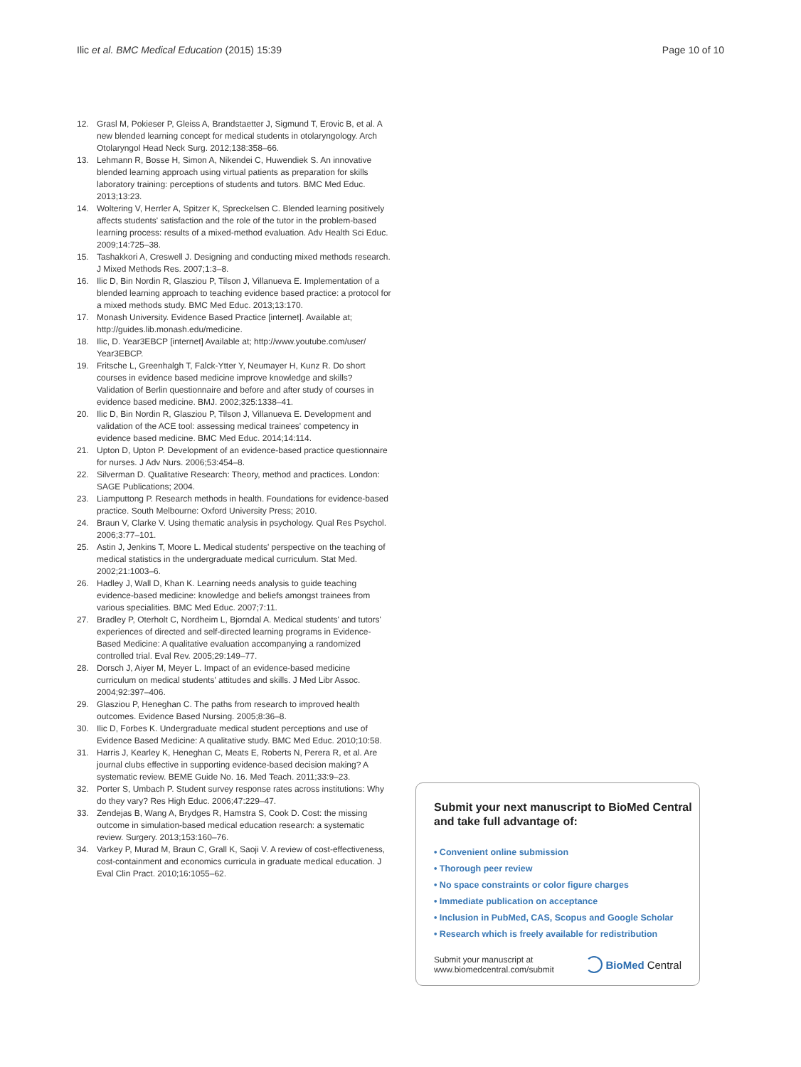Ilic et al. BMC Medical Education (2015) 15:39
Page 10 of 10
12. Grasl M, Pokieser P, Gleiss A, Brandstaetter J, Sigmund T, Erovic B, et al. A new blended learning concept for medical students in otolaryngology. Arch Otolaryngol Head Neck Surg. 2012;138:358–66.
13. Lehmann R, Bosse H, Simon A, Nikendei C, Huwendiek S. An innovative blended learning approach using virtual patients as preparation for skills laboratory training: perceptions of students and tutors. BMC Med Educ. 2013;13:23.
14. Woltering V, Herrler A, Spitzer K, Spreckelsen C. Blended learning positively affects students' satisfaction and the role of the tutor in the problem-based learning process: results of a mixed-method evaluation. Adv Health Sci Educ. 2009;14:725–38.
15. Tashakkori A, Creswell J. Designing and conducting mixed methods research. J Mixed Methods Res. 2007;1:3–8.
16. Ilic D, Bin Nordin R, Glasziou P, Tilson J, Villanueva E. Implementation of a blended learning approach to teaching evidence based practice: a protocol for a mixed methods study. BMC Med Educ. 2013;13:170.
17. Monash University. Evidence Based Practice [internet]. Available at; http://guides.lib.monash.edu/medicine.
18. Ilic, D. Year3EBCP [internet] Available at; http://www.youtube.com/user/ Year3EBCP.
19. Fritsche L, Greenhalgh T, Falck-Ytter Y, Neumayer H, Kunz R. Do short courses in evidence based medicine improve knowledge and skills? Validation of Berlin questionnaire and before and after study of courses in evidence based medicine. BMJ. 2002;325:1338–41.
20. Ilic D, Bin Nordin R, Glasziou P, Tilson J, Villanueva E. Development and validation of the ACE tool: assessing medical trainees' competency in evidence based medicine. BMC Med Educ. 2014;14:114.
21. Upton D, Upton P. Development of an evidence-based practice questionnaire for nurses. J Adv Nurs. 2006;53:454–8.
22. Silverman D. Qualitative Research: Theory, method and practices. London: SAGE Publications; 2004.
23. Liamputtong P. Research methods in health. Foundations for evidence-based practice. South Melbourne: Oxford University Press; 2010.
24. Braun V, Clarke V. Using thematic analysis in psychology. Qual Res Psychol. 2006;3:77–101.
25. Astin J, Jenkins T, Moore L. Medical students' perspective on the teaching of medical statistics in the undergraduate medical curriculum. Stat Med. 2002;21:1003–6.
26. Hadley J, Wall D, Khan K. Learning needs analysis to guide teaching evidence-based medicine: knowledge and beliefs amongst trainees from various specialities. BMC Med Educ. 2007;7:11.
27. Bradley P, Oterholt C, Nordheim L, Bjorndal A. Medical students' and tutors' experiences of directed and self-directed learning programs in Evidence-Based Medicine: A qualitative evaluation accompanying a randomized controlled trial. Eval Rev. 2005;29:149–77.
28. Dorsch J, Aiyer M, Meyer L. Impact of an evidence-based medicine curriculum on medical students' attitudes and skills. J Med Libr Assoc. 2004;92:397–406.
29. Glasziou P, Heneghan C. The paths from research to improved health outcomes. Evidence Based Nursing. 2005;8:36–8.
30. Ilic D, Forbes K. Undergraduate medical student perceptions and use of Evidence Based Medicine: A qualitative study. BMC Med Educ. 2010;10:58.
31. Harris J, Kearley K, Heneghan C, Meats E, Roberts N, Perera R, et al. Are journal clubs effective in supporting evidence-based decision making? A systematic review. BEME Guide No. 16. Med Teach. 2011;33:9–23.
32. Porter S, Umbach P. Student survey response rates across institutions: Why do they vary? Res High Educ. 2006;47:229–47.
33. Zendejas B, Wang A, Brydges R, Hamstra S, Cook D. Cost: the missing outcome in simulation-based medical education research: a systematic review. Surgery. 2013;153:160–76.
34. Varkey P, Murad M, Braun C, Grall K, Saoji V. A review of cost-effectiveness, cost-containment and economics curricula in graduate medical education. J Eval Clin Pract. 2010;16:1055–62.
Submit your next manuscript to BioMed Central and take full advantage of:
• Convenient online submission
• Thorough peer review
• No space constraints or color figure charges
• Immediate publication on acceptance
• Inclusion in PubMed, CAS, Scopus and Google Scholar
• Research which is freely available for redistribution
Submit your manuscript at
www.biomedcentral.com/submit
BioMed Central